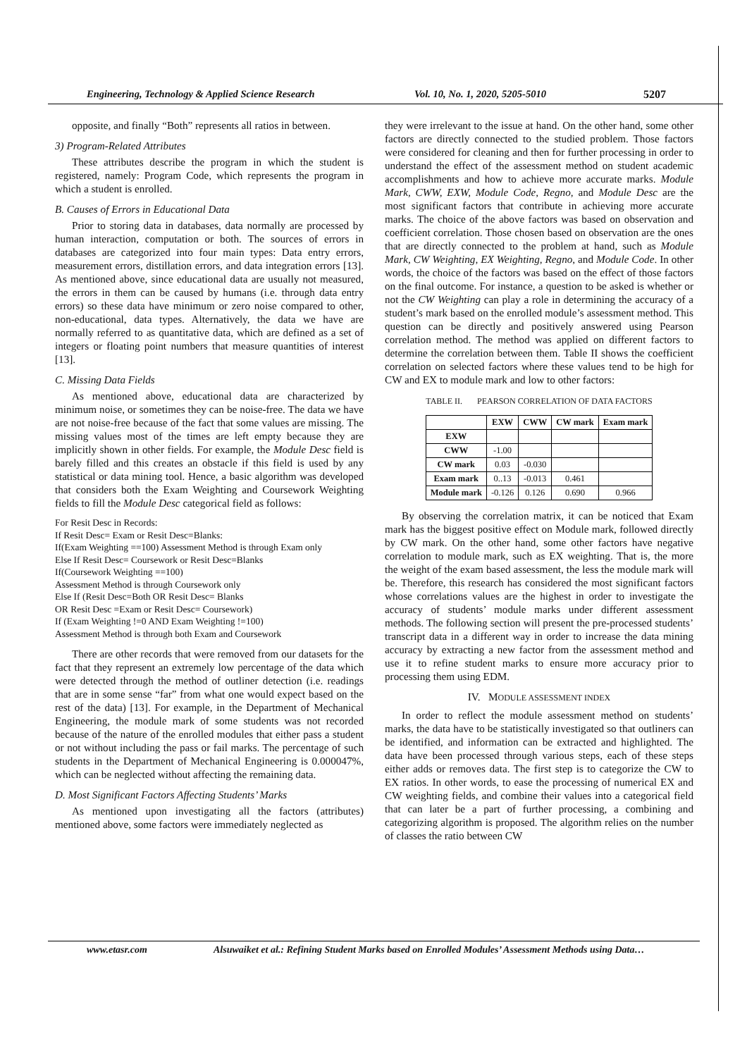Engineering, Technology & Applied Science Research Vol. 10, No. 1, 2020, 5205-5010 5207
opposite, and finally “Both” represents all ratios in between.
3) Program-Related Attributes
These attributes describe the program in which the student is registered, namely: Program Code, which represents the program in which a student is enrolled.
B. Causes of Errors in Educational Data
Prior to storing data in databases, data normally are processed by human interaction, computation or both. The sources of errors in databases are categorized into four main types: Data entry errors, measurement errors, distillation errors, and data integration errors [13]. As mentioned above, since educational data are usually not measured, the errors in them can be caused by humans (i.e. through data entry errors) so these data have minimum or zero noise compared to other, non-educational, data types. Alternatively, the data we have are normally referred to as quantitative data, which are defined as a set of integers or floating point numbers that measure quantities of interest [13].
C. Missing Data Fields
As mentioned above, educational data are characterized by minimum noise, or sometimes they can be noise-free. The data we have are not noise-free because of the fact that some values are missing. The missing values most of the times are left empty because they are implicitly shown in other fields. For example, the Module Desc field is barely filled and this creates an obstacle if this field is used by any statistical or data mining tool. Hence, a basic algorithm was developed that considers both the Exam Weighting and Coursework Weighting fields to fill the Module Desc categorical field as follows:
For Resit Desc in Records:
If Resit Desc= Exam or Resit Desc=Blanks:
If(Exam Weighting ==100) Assessment Method is through Exam only
Else If Resit Desc= Coursework or Resit Desc=Blanks
If(Coursework Weighting ==100)
Assessment Method is through Coursework only
Else If (Resit Desc=Both OR Resit Desc= Blanks
OR Resit Desc =Exam or Resit Desc= Coursework)
If (Exam Weighting !=0 AND Exam Weighting !=100)
Assessment Method is through both Exam and Coursework
There are other records that were removed from our datasets for the fact that they represent an extremely low percentage of the data which were detected through the method of outliner detection (i.e. readings that are in some sense “far” from what one would expect based on the rest of the data) [13]. For example, in the Department of Mechanical Engineering, the module mark of some students was not recorded because of the nature of the enrolled modules that either pass a student or not without including the pass or fail marks. The percentage of such students in the Department of Mechanical Engineering is 0.000047%, which can be neglected without affecting the remaining data.
D. Most Significant Factors Affecting Students’ Marks
As mentioned upon investigating all the factors (attributes) mentioned above, some factors were immediately neglected as
they were irrelevant to the issue at hand. On the other hand, some other factors are directly connected to the studied problem. Those factors were considered for cleaning and then for further processing in order to understand the effect of the assessment method on student academic accomplishments and how to achieve more accurate marks. Module Mark, CWW, EXW, Module Code, Regno, and Module Desc are the most significant factors that contribute in achieving more accurate marks. The choice of the above factors was based on observation and coefficient correlation. Those chosen based on observation are the ones that are directly connected to the problem at hand, such as Module Mark, CW Weighting, EX Weighting, Regno, and Module Code. In other words, the choice of the factors was based on the effect of those factors on the final outcome. For instance, a question to be asked is whether or not the CW Weighting can play a role in determining the accuracy of a student’s mark based on the enrolled module’s assessment method. This question can be directly and positively answered using Pearson correlation method. The method was applied on different factors to determine the correlation between them. Table II shows the coefficient correlation on selected factors where these values tend to be high for CW and EX to module mark and low to other factors:
TABLE II. PEARSON CORRELATION OF DATA FACTORS
| | EXW | CWW | CW mark | Exam mark |
| --- | --- | --- | --- | --- |
| EXW | | | | |
| CWW | -1.00 | | | |
| CW mark | 0.03 | -0.030 | | |
| Exam mark | 0..13 | -0.013 | 0.461 | |
| Module mark | -0.126 | 0.126 | 0.690 | 0.966 |
By observing the correlation matrix, it can be noticed that Exam mark has the biggest positive effect on Module mark, followed directly by CW mark. On the other hand, some other factors have negative correlation to module mark, such as EX weighting. That is, the more the weight of the exam based assessment, the less the module mark will be. Therefore, this research has considered the most significant factors whose correlations values are the highest in order to investigate the accuracy of students’ module marks under different assessment methods. The following section will present the pre-processed students’ transcript data in a different way in order to increase the data mining accuracy by extracting a new factor from the assessment method and use it to refine student marks to ensure more accuracy prior to processing them using EDM.
IV. MODULE ASSESSMENT INDEX
In order to reflect the module assessment method on students’ marks, the data have to be statistically investigated so that outliners can be identified, and information can be extracted and highlighted. The data have been processed through various steps, each of these steps either adds or removes data. The first step is to categorize the CW to EX ratios. In other words, to ease the processing of numerical EX and CW weighting fields, and combine their values into a categorical field that can later be a part of further processing, a combining and categorizing algorithm is proposed. The algorithm relies on the number of classes the ratio between CW
www.etasr.com Alsuwaiket et al.: Refining Student Marks based on Enrolled Modules’ Assessment Methods using Data…